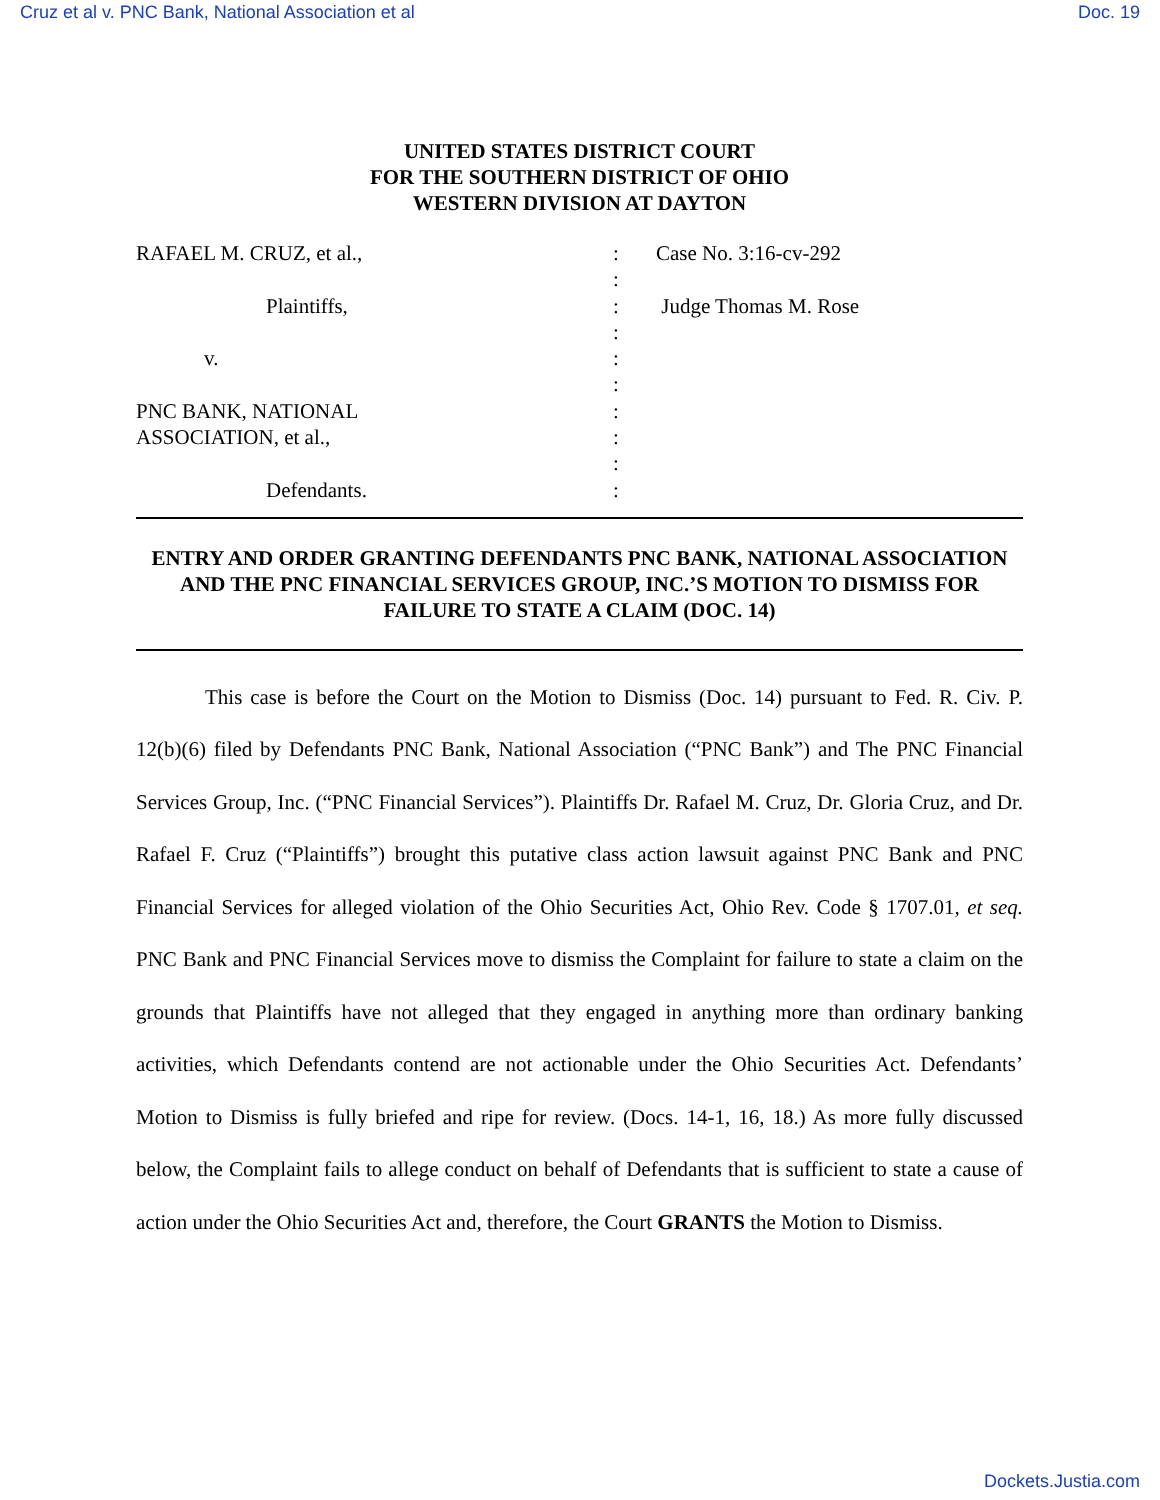Cruz et al v. PNC Bank, National Association et al Doc. 19
UNITED STATES DISTRICT COURT
FOR THE SOUTHERN DISTRICT OF OHIO
WESTERN DIVISION AT DAYTON
RAFAEL M. CRUZ, et al.,
Plaintiffs,
v.
PNC BANK, NATIONAL
ASSOCIATION, et al.,
Defendants.
:
:
:
:
:
:
:
:
:
:
Case No. 3:16-cv-292
Judge Thomas M. Rose
ENTRY AND ORDER GRANTING DEFENDANTS PNC BANK, NATIONAL ASSOCIATION AND THE PNC FINANCIAL SERVICES GROUP, INC.’S MOTION TO DISMISS FOR FAILURE TO STATE A CLAIM (DOC. 14)
This case is before the Court on the Motion to Dismiss (Doc. 14) pursuant to Fed. R. Civ. P. 12(b)(6) filed by Defendants PNC Bank, National Association (“PNC Bank”) and The PNC Financial Services Group, Inc. (“PNC Financial Services”). Plaintiffs Dr. Rafael M. Cruz, Dr. Gloria Cruz, and Dr. Rafael F. Cruz (“Plaintiffs”) brought this putative class action lawsuit against PNC Bank and PNC Financial Services for alleged violation of the Ohio Securities Act, Ohio Rev. Code § 1707.01, et seq. PNC Bank and PNC Financial Services move to dismiss the Complaint for failure to state a claim on the grounds that Plaintiffs have not alleged that they engaged in anything more than ordinary banking activities, which Defendants contend are not actionable under the Ohio Securities Act. Defendants’ Motion to Dismiss is fully briefed and ripe for review. (Docs. 14-1, 16, 18.) As more fully discussed below, the Complaint fails to allege conduct on behalf of Defendants that is sufficient to state a cause of action under the Ohio Securities Act and, therefore, the Court GRANTS the Motion to Dismiss.
Dockets.Justia.com